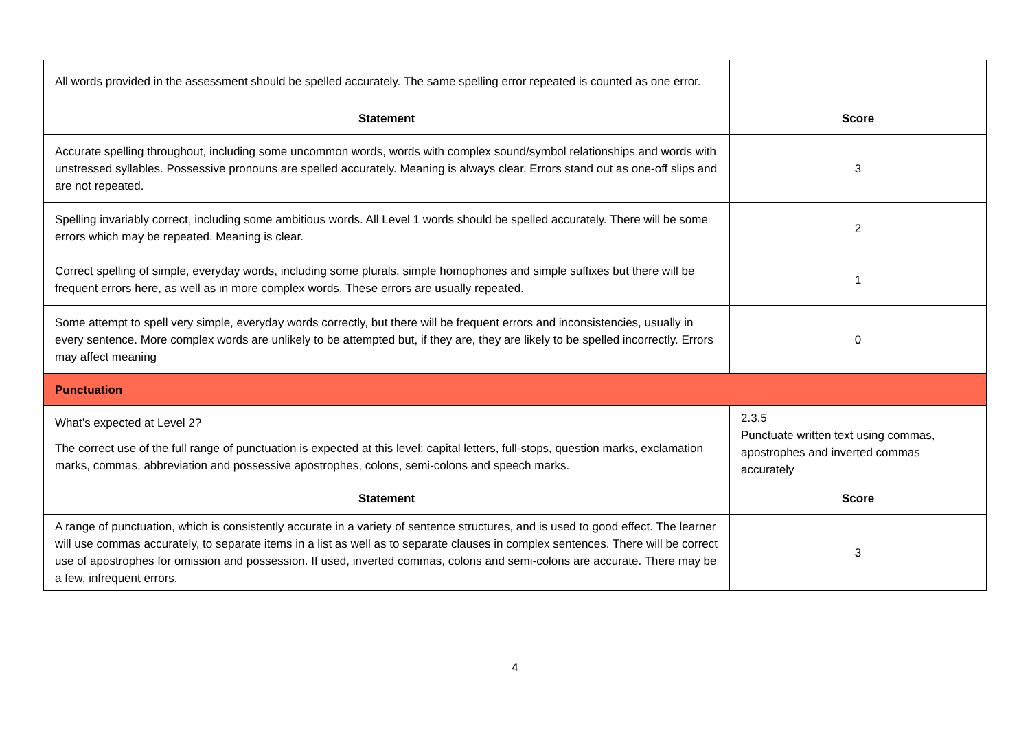| All words provided in the assessment should be spelled accurately. The same spelling error repeated is counted as one error. | |
| Statement | Score |
| Accurate spelling throughout, including some uncommon words, words with complex sound/symbol relationships and words with unstressed syllables. Possessive pronouns are spelled accurately. Meaning is always clear. Errors stand out as one-off slips and are not repeated. | 3 |
| Spelling invariably correct, including some ambitious words. All Level 1 words should be spelled accurately. There will be some errors which may be repeated. Meaning is clear. | 2 |
| Correct spelling of simple, everyday words, including some plurals, simple homophones and simple suffixes but there will be frequent errors here, as well as in more complex words. These errors are usually repeated. | 1 |
| Some attempt to spell very simple, everyday words correctly, but there will be frequent errors and inconsistencies, usually in every sentence. More complex words are unlikely to be attempted but, if they are, they are likely to be spelled incorrectly. Errors may affect meaning | 0 |
| Punctuation | |
| What’s expected at Level 2? The correct use of the full range of punctuation is expected at this level: capital letters, full-stops, question marks, exclamation marks, commas, abbreviation and possessive apostrophes, colons, semi-colons and speech marks. | 2.3.5 Punctuate written text using commas, apostrophes and inverted commas accurately |
| Statement | Score |
| A range of punctuation, which is consistently accurate in a variety of sentence structures, and is used to good effect. The learner will use commas accurately, to separate items in a list as well as to separate clauses in complex sentences. There will be correct use of apostrophes for omission and possession. If used, inverted commas, colons and semi-colons are accurate. There may be a few, infrequent errors. | 3 |
4